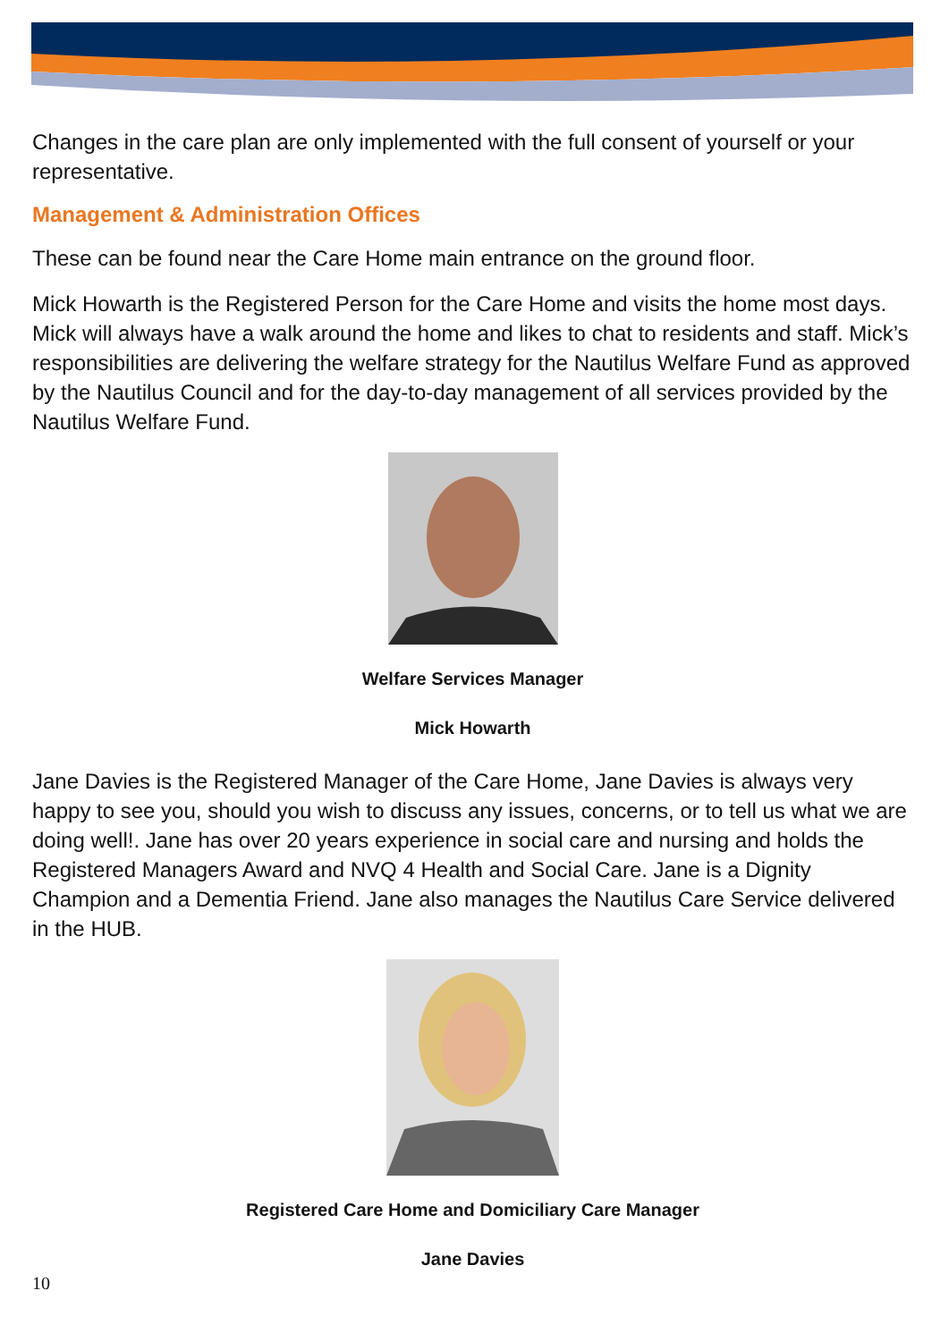Changes in the care plan are only implemented with the full consent of yourself or your representative.
Management & Administration Offices
These can be found near the Care Home main entrance on the ground floor.
Mick Howarth is the Registered Person for the Care Home and visits the home most days. Mick will always have a walk around the home and likes to chat to residents and staff. Mick’s responsibilities are delivering the welfare strategy for the Nautilus Welfare Fund as approved by the Nautilus Council and for the day-to-day management of all services provided by the Nautilus Welfare Fund.
Welfare Services Manager
Mick Howarth
Jane Davies is the Registered Manager of the Care Home, Jane Davies is always very happy to see you, should you wish to discuss any issues, concerns, or to tell us what we are doing well!. Jane has over 20 years experience in social care and nursing and holds the Registered Managers Award and NVQ 4 Health and Social Care. Jane is a Dignity Champion and a Dementia Friend. Jane also manages the Nautilus Care Service delivered in the HUB.
Registered Care Home and Domiciliary Care Manager
Jane Davies
10